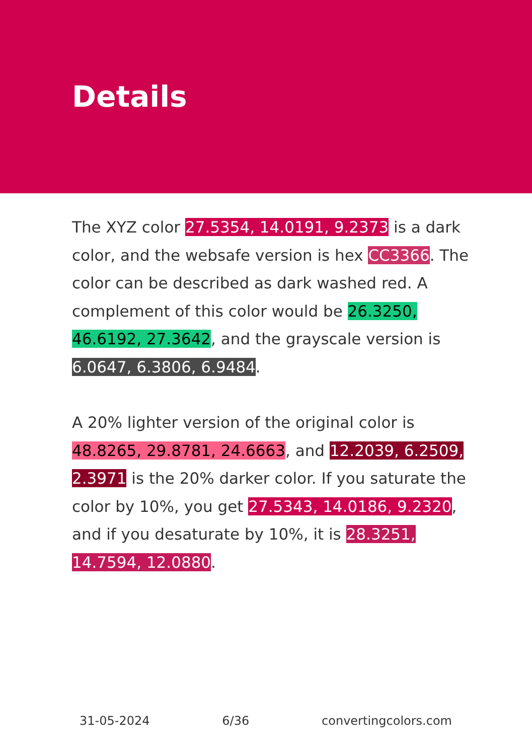Details
The XYZ color 27.5354, 14.0191, 9.2373 is a dark color, and the websafe version is hex CC3366. The color can be described as dark washed red. A complement of this color would be 26.3250, 46.6192, 27.3642, and the grayscale version is 6.0647, 6.3806, 6.9484.
A 20% lighter version of the original color is 48.8265, 29.8781, 24.6663, and 12.2039, 6.2509, 2.3971 is the 20% darker color. If you saturate the color by 10%, you get 27.5343, 14.0186, 9.2320, and if you desaturate by 10%, it is 28.3251, 14.7594, 12.0880.
31-05-2024 6/36 convertingcolors.com